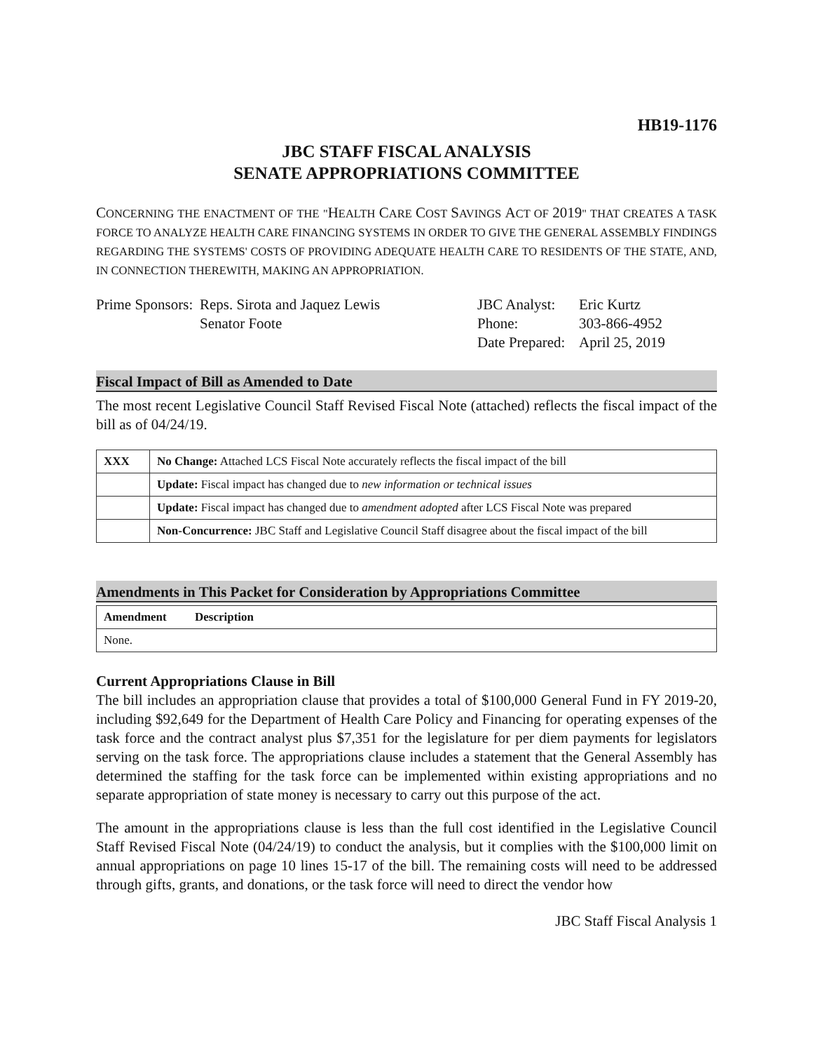HB19-1176
JBC STAFF FISCAL ANALYSIS
SENATE APPROPRIATIONS COMMITTEE
CONCERNING THE ENACTMENT OF THE "HEALTH CARE COST SAVINGS ACT OF 2019" THAT CREATES A TASK FORCE TO ANALYZE HEALTH CARE FINANCING SYSTEMS IN ORDER TO GIVE THE GENERAL ASSEMBLY FINDINGS REGARDING THE SYSTEMS' COSTS OF PROVIDING ADEQUATE HEALTH CARE TO RESIDENTS OF THE STATE, AND, IN CONNECTION THEREWITH, MAKING AN APPROPRIATION.
Prime Sponsors:
Reps. Sirota and Jaquez Lewis
Senator Foote
JBC Analyst:
Eric Kurtz
Phone: 303-866-4952
Date Prepared:
April 25, 2019
Fiscal Impact of Bill as Amended to Date
The most recent Legislative Council Staff Revised Fiscal Note (attached) reflects the fiscal impact of the bill as of 04/24/19.
| XXX | No Change: Attached LCS Fiscal Note accurately reflects the fiscal impact of the bill |
| | Update: Fiscal impact has changed due to new information or technical issues |
| | Update: Fiscal impact has changed due to amendment adopted after LCS Fiscal Note was prepared |
| | Non-Concurrence: JBC Staff and Legislative Council Staff disagree about the fiscal impact of the bill |
Amendments in This Packet for Consideration by Appropriations Committee
| Amendment | Description |
| --- | --- |
| None. | |
Current Appropriations Clause in Bill
The bill includes an appropriation clause that provides a total of $100,000 General Fund in FY 2019-20, including $92,649 for the Department of Health Care Policy and Financing for operating expenses of the task force and the contract analyst plus $7,351 for the legislature for per diem payments for legislators serving on the task force. The appropriations clause includes a statement that the General Assembly has determined the staffing for the task force can be implemented within existing appropriations and no separate appropriation of state money is necessary to carry out this purpose of the act.
The amount in the appropriations clause is less than the full cost identified in the Legislative Council Staff Revised Fiscal Note (04/24/19) to conduct the analysis, but it complies with the $100,000 limit on annual appropriations on page 10 lines 15-17 of the bill. The remaining costs will need to be addressed through gifts, grants, and donations, or the task force will need to direct the vendor how
JBC Staff Fiscal Analysis 1